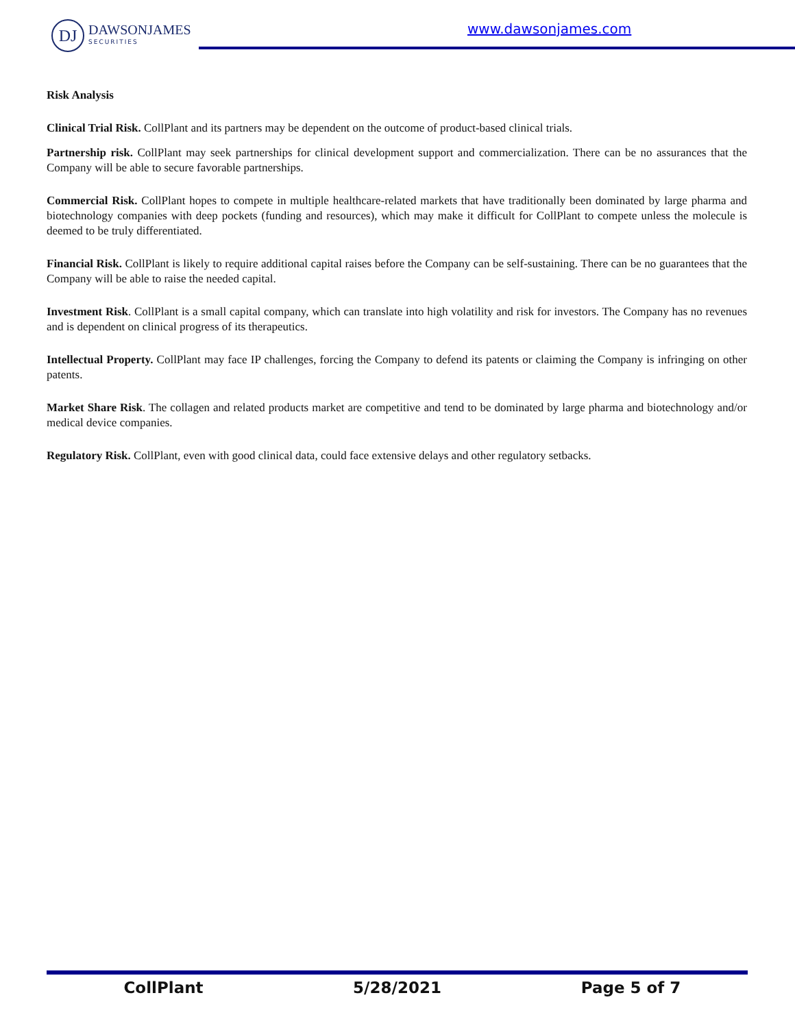DJ
DAWSONJAMES
SECURITIES
www.dawsonjames.com
Risk Analysis
Clinical Trial Risk. CollPlant and its partners may be dependent on the outcome of product-based clinical trials.
Partnership risk. CollPlant may seek partnerships for clinical development support and commercialization. There can be no assurances that the Company will be able to secure favorable partnerships.
Commercial Risk. CollPlant hopes to compete in multiple healthcare-related markets that have traditionally been dominated by large pharma and biotechnology companies with deep pockets (funding and resources), which may make it difficult for CollPlant to compete unless the molecule is deemed to be truly differentiated.
Financial Risk. CollPlant is likely to require additional capital raises before the Company can be self-sustaining. There can be no guarantees that the Company will be able to raise the needed capital.
Investment Risk. CollPlant is a small capital company, which can translate into high volatility and risk for investors. The Company has no revenues and is dependent on clinical progress of its therapeutics.
Intellectual Property. CollPlant may face IP challenges, forcing the Company to defend its patents or claiming the Company is infringing on other patents.
Market Share Risk. The collagen and related products market are competitive and tend to be dominated by large pharma and biotechnology and/or medical device companies.
Regulatory Risk. CollPlant, even with good clinical data, could face extensive delays and other regulatory setbacks.
CollPlant 5/28/2021 Page 5 of 7